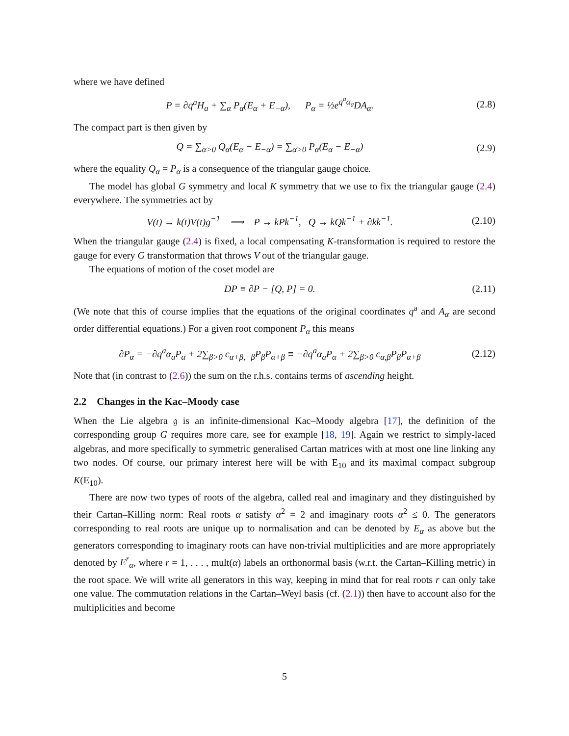where we have defined
P = ∂q<sup>a</sup>H<sub>a</sub> + ∑<sub>α</sub> P<sub>α</sub>(E<sub>α</sub> + E<sub>−α</sub>), P<sub>α</sub> = ½e<sup>q<sup>a</sup>α<sub>a</sub></sup>DA<sub>α</sub>. (2.8)
The compact part is then given by
Q = ∑<sub>α>0</sub> Q<sub>α</sub>(E<sub>α</sub> − E<sub>−α</sub>) = ∑<sub>α>0</sub> P<sub>α</sub>(E<sub>α</sub> − E<sub>−α</sub>) (2.9)
where the equality Q<sub>α</sub> = P<sub>α</sub> is a consequence of the triangular gauge choice.
The model has global G symmetry and local K symmetry that we use to fix the triangular gauge (2.4) everywhere. The symmetries act by
V(t) → k(t)V(t)g<sup>−1</sup> ⟹ P → kPk<sup>−1</sup>, Q → kQk<sup>−1</sup> + ∂kk<sup>−1</sup>. (2.10)
When the triangular gauge (2.4) is fixed, a local compensating K-transformation is required to restore the gauge for every G transformation that throws V out of the triangular gauge.
The equations of motion of the coset model are
DP ≡ ∂P − [Q, P] = 0. (2.11)
(We note that this of course implies that the equations of the original coordinates q<sup>a</sup> and A<sub>α</sub> are second order differential equations.) For a given root component P<sub>α</sub> this means
∂P<sub>α</sub> = −∂q<sup>a</sup>α<sub>a</sub>P<sub>α</sub> + 2∑<sub>β>0</sub> c<sub>α+β,−β</sub>P<sub>β</sub>P<sub>α+β</sub> ≡ −∂q<sup>a</sup>α<sub>a</sub>P<sub>α</sub> + 2∑<sub>β>0</sub> c<sub>α,β</sub>P<sub>β</sub>P<sub>α+β</sub> (2.12)
Note that (in contrast to (2.6)) the sum on the r.h.s. contains terms of ascending height.
2.2 Changes in the Kac–Moody case
When the Lie algebra 𝔤 is an infinite-dimensional Kac–Moody algebra [17], the definition of the corresponding group G requires more care, see for example [18, 19]. Again we restrict to simply-laced algebras, and more specifically to symmetric generalised Cartan matrices with at most one line linking any two nodes. Of course, our primary interest here will be with E<sub>10</sub> and its maximal compact subgroup K(E<sub>10</sub>).
There are now two types of roots of the algebra, called real and imaginary and they distinguished by their Cartan–Killing norm: Real roots α satisfy α<sup>2</sup> = 2 and imaginary roots α<sup>2</sup> ≤ 0. The generators corresponding to real roots are unique up to normalisation and can be denoted by E<sub>α</sub> as above but the generators corresponding to imaginary roots can have non-trivial multiplicities and are more appropriately denoted by E<sup>r</sup><sub>α</sub>, where r = 1, . . . , mult(α) labels an orthonormal basis (w.r.t. the Cartan–Killing metric) in the root space. We will write all generators in this way, keeping in mind that for real roots r can only take one value. The commutation relations in the Cartan–Weyl basis (cf. (2.1)) then have to account also for the multiplicities and become
5